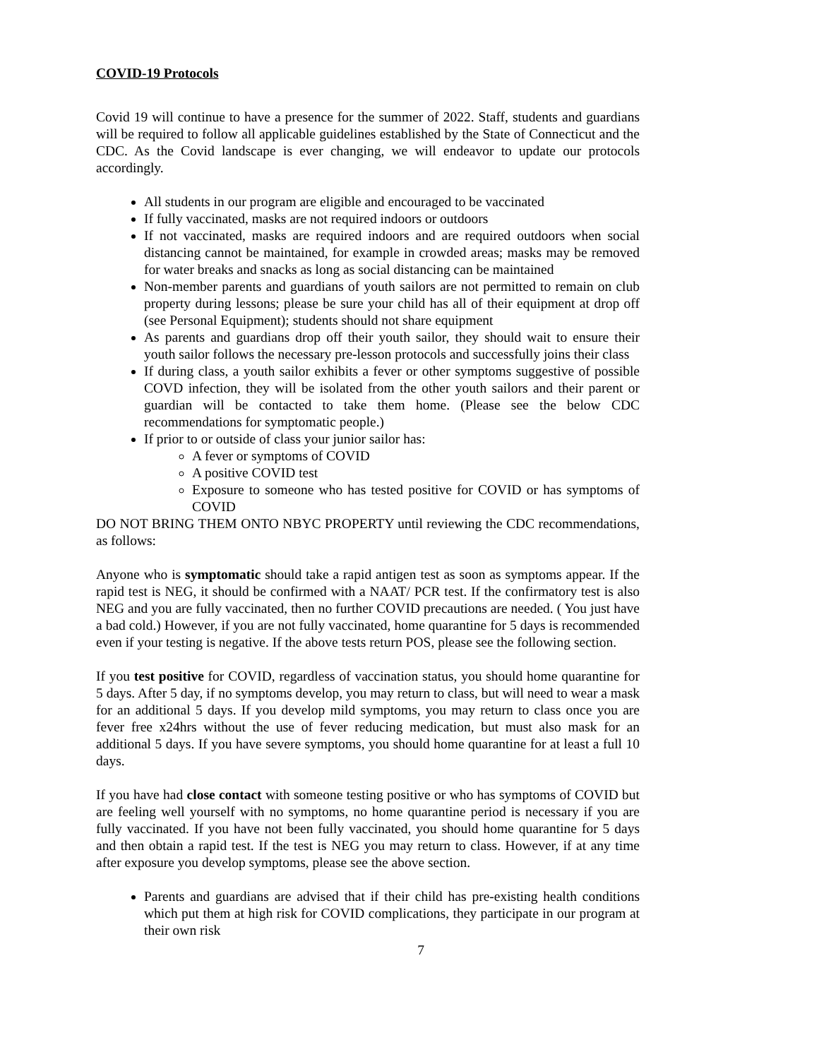COVID-19 Protocols
Covid 19 will continue to have a presence for the summer of 2022. Staff, students and guardians will be required to follow all applicable guidelines established by the State of Connecticut and the CDC. As the Covid landscape is ever changing, we will endeavor to update our protocols accordingly.
All students in our program are eligible and encouraged to be vaccinated
If fully vaccinated, masks are not required indoors or outdoors
If not vaccinated, masks are required indoors and are required outdoors when social distancing cannot be maintained, for example in crowded areas; masks may be removed for water breaks and snacks as long as social distancing can be maintained
Non-member parents and guardians of youth sailors are not permitted to remain on club property during lessons; please be sure your child has all of their equipment at drop off (see Personal Equipment); students should not share equipment
As parents and guardians drop off their youth sailor, they should wait to ensure their youth sailor follows the necessary pre-lesson protocols and successfully joins their class
If during class, a youth sailor exhibits a fever or other symptoms suggestive of possible COVD infection, they will be isolated from the other youth sailors and their parent or guardian will be contacted to take them home. (Please see the below CDC recommendations for symptomatic people.)
If prior to or outside of class your junior sailor has:
A fever or symptoms of COVID
A positive COVID test
Exposure to someone who has tested positive for COVID or has symptoms of COVID
DO NOT BRING THEM ONTO NBYC PROPERTY until reviewing the CDC recommendations, as follows:
Anyone who is symptomatic should take a rapid antigen test as soon as symptoms appear. If the rapid test is NEG, it should be confirmed with a NAAT/ PCR test. If the confirmatory test is also NEG and you are fully vaccinated, then no further COVID precautions are needed. ( You just have a bad cold.) However, if you are not fully vaccinated, home quarantine for 5 days is recommended even if your testing is negative. If the above tests return POS, please see the following section.
If you test positive for COVID, regardless of vaccination status, you should home quarantine for 5 days. After 5 day, if no symptoms develop, you may return to class, but will need to wear a mask for an additional 5 days. If you develop mild symptoms, you may return to class once you are fever free x24hrs without the use of fever reducing medication, but must also mask for an additional 5 days. If you have severe symptoms, you should home quarantine for at least a full 10 days.
If you have had close contact with someone testing positive or who has symptoms of COVID but are feeling well yourself with no symptoms, no home quarantine period is necessary if you are fully vaccinated. If you have not been fully vaccinated, you should home quarantine for 5 days and then obtain a rapid test. If the test is NEG you may return to class. However, if at any time after exposure you develop symptoms, please see the above section.
Parents and guardians are advised that if their child has pre-existing health conditions which put them at high risk for COVID complications, they participate in our program at their own risk
7